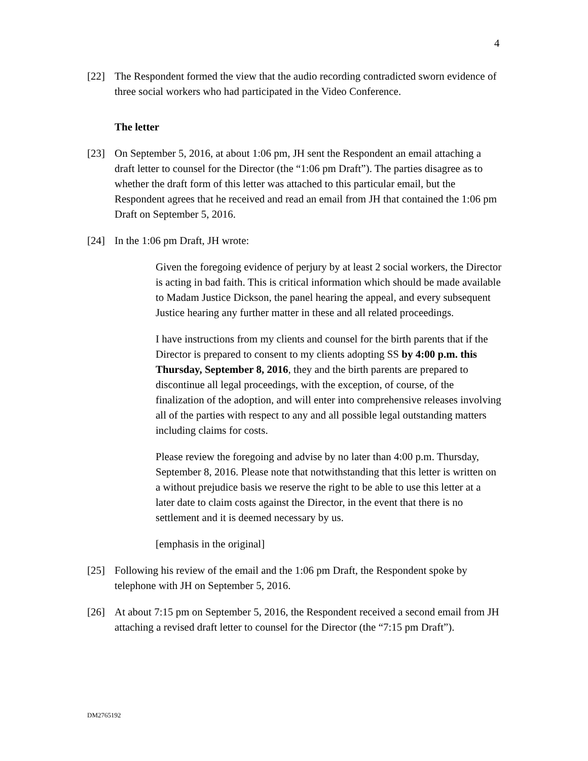4
[22] The Respondent formed the view that the audio recording contradicted sworn evidence of three social workers who had participated in the Video Conference.
The letter
[23] On September 5, 2016, at about 1:06 pm, JH sent the Respondent an email attaching a draft letter to counsel for the Director (the “1:06 pm Draft”). The parties disagree as to whether the draft form of this letter was attached to this particular email, but the Respondent agrees that he received and read an email from JH that contained the 1:06 pm Draft on September 5, 2016.
[24] In the 1:06 pm Draft, JH wrote:
Given the foregoing evidence of perjury by at least 2 social workers, the Director is acting in bad faith. This is critical information which should be made available to Madam Justice Dickson, the panel hearing the appeal, and every subsequent Justice hearing any further matter in these and all related proceedings.
I have instructions from my clients and counsel for the birth parents that if the Director is prepared to consent to my clients adopting SS by 4:00 p.m. this Thursday, September 8, 2016, they and the birth parents are prepared to discontinue all legal proceedings, with the exception, of course, of the finalization of the adoption, and will enter into comprehensive releases involving all of the parties with respect to any and all possible legal outstanding matters including claims for costs.
Please review the foregoing and advise by no later than 4:00 p.m. Thursday, September 8, 2016. Please note that notwithstanding that this letter is written on a without prejudice basis we reserve the right to be able to use this letter at a later date to claim costs against the Director, in the event that there is no settlement and it is deemed necessary by us.
[emphasis in the original]
[25] Following his review of the email and the 1:06 pm Draft, the Respondent spoke by telephone with JH on September 5, 2016.
[26] At about 7:15 pm on September 5, 2016, the Respondent received a second email from JH attaching a revised draft letter to counsel for the Director (the “7:15 pm Draft”).
DM2765192